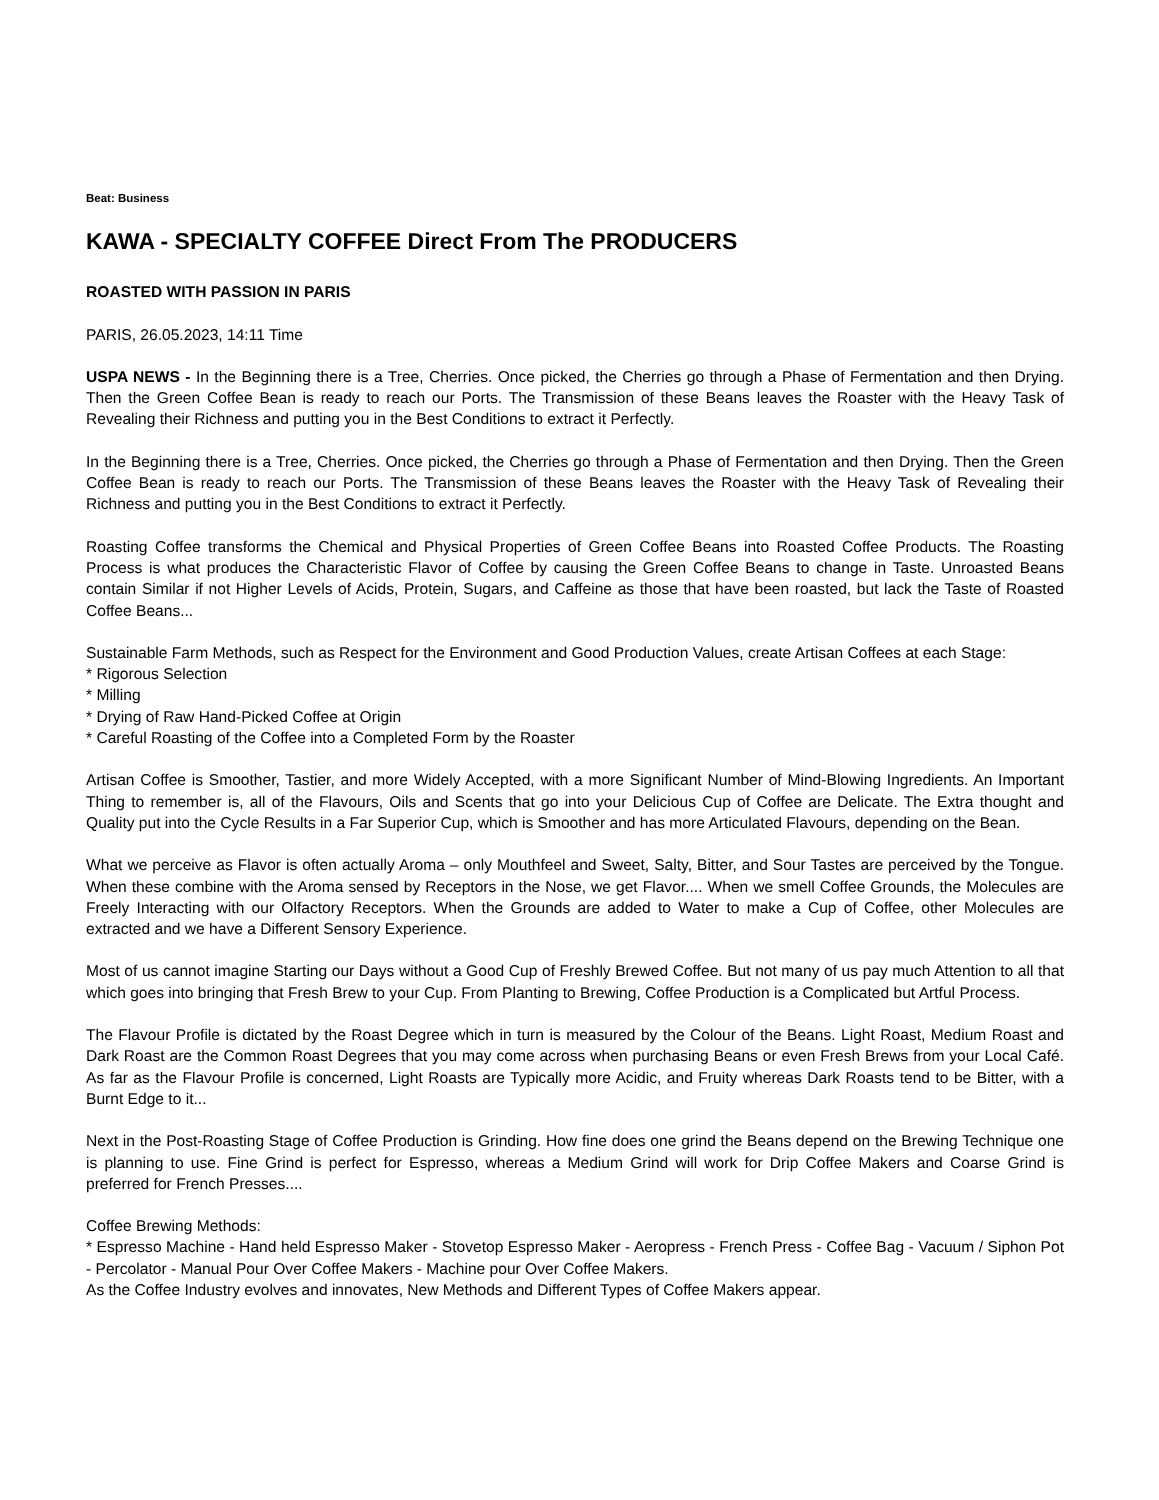Beat: Business
KAWA - SPECIALTY COFFEE Direct From The PRODUCERS
ROASTED WITH PASSION IN PARIS
PARIS, 26.05.2023, 14:11 Time
USPA NEWS - In the Beginning there is a Tree, Cherries. Once picked, the Cherries go through a Phase of Fermentation and then Drying. Then the Green Coffee Bean is ready to reach our Ports. The Transmission of these Beans leaves the Roaster with the Heavy Task of Revealing their Richness and putting you in the Best Conditions to extract it Perfectly.
In the Beginning there is a Tree, Cherries. Once picked, the Cherries go through a Phase of Fermentation and then Drying. Then the Green Coffee Bean is ready to reach our Ports. The Transmission of these Beans leaves the Roaster with the Heavy Task of Revealing their Richness and putting you in the Best Conditions to extract it Perfectly.
Roasting Coffee transforms the Chemical and Physical Properties of Green Coffee Beans into Roasted Coffee Products. The Roasting Process is what produces the Characteristic Flavor of Coffee by causing the Green Coffee Beans to change in Taste. Unroasted Beans contain Similar if not Higher Levels of Acids, Protein, Sugars, and Caffeine as those that have been roasted, but lack the Taste of Roasted Coffee Beans...
Sustainable Farm Methods, such as Respect for the Environment and Good Production Values, create Artisan Coffees at each Stage:
* Rigorous Selection
* Milling
* Drying of Raw Hand-Picked Coffee at Origin
* Careful Roasting of the Coffee into a Completed Form by the Roaster
Artisan Coffee is Smoother, Tastier, and more Widely Accepted, with a more Significant Number of Mind-Blowing Ingredients. An Important Thing to remember is, all of the Flavours, Oils and Scents that go into your Delicious Cup of Coffee are Delicate. The Extra thought and Quality put into the Cycle Results in a Far Superior Cup, which is Smoother and has more Articulated Flavours, depending on the Bean.
What we perceive as Flavor is often actually Aroma – only Mouthfeel and Sweet, Salty, Bitter, and Sour Tastes are perceived by the Tongue. When these combine with the Aroma sensed by Receptors in the Nose, we get Flavor.... When we smell Coffee Grounds, the Molecules are Freely Interacting with our Olfactory Receptors. When the Grounds are added to Water to make a Cup of Coffee, other Molecules are extracted and we have a Different Sensory Experience.
Most of us cannot imagine Starting our Days without a Good Cup of Freshly Brewed Coffee. But not many of us pay much Attention to all that which goes into bringing that Fresh Brew to your Cup. From Planting to Brewing, Coffee Production is a Complicated but Artful Process.
The Flavour Profile is dictated by the Roast Degree which in turn is measured by the Colour of the Beans. Light Roast, Medium Roast and Dark Roast are the Common Roast Degrees that you may come across when purchasing Beans or even Fresh Brews from your Local Café. As far as the Flavour Profile is concerned, Light Roasts are Typically more Acidic, and Fruity whereas Dark Roasts tend to be Bitter, with a Burnt Edge to it...
Next in the Post-Roasting Stage of Coffee Production is Grinding. How fine does one grind the Beans depend on the Brewing Technique one is planning to use. Fine Grind is perfect for Espresso, whereas a Medium Grind will work for Drip Coffee Makers and Coarse Grind is preferred for French Presses....
Coffee Brewing Methods:
* Espresso Machine - Hand held Espresso Maker - Stovetop Espresso Maker - Aeropress - French Press - Coffee Bag - Vacuum / Siphon Pot - Percolator - Manual Pour Over Coffee Makers - Machine pour Over Coffee Makers.
As the Coffee Industry evolves and innovates, New Methods and Different Types of Coffee Makers appear.